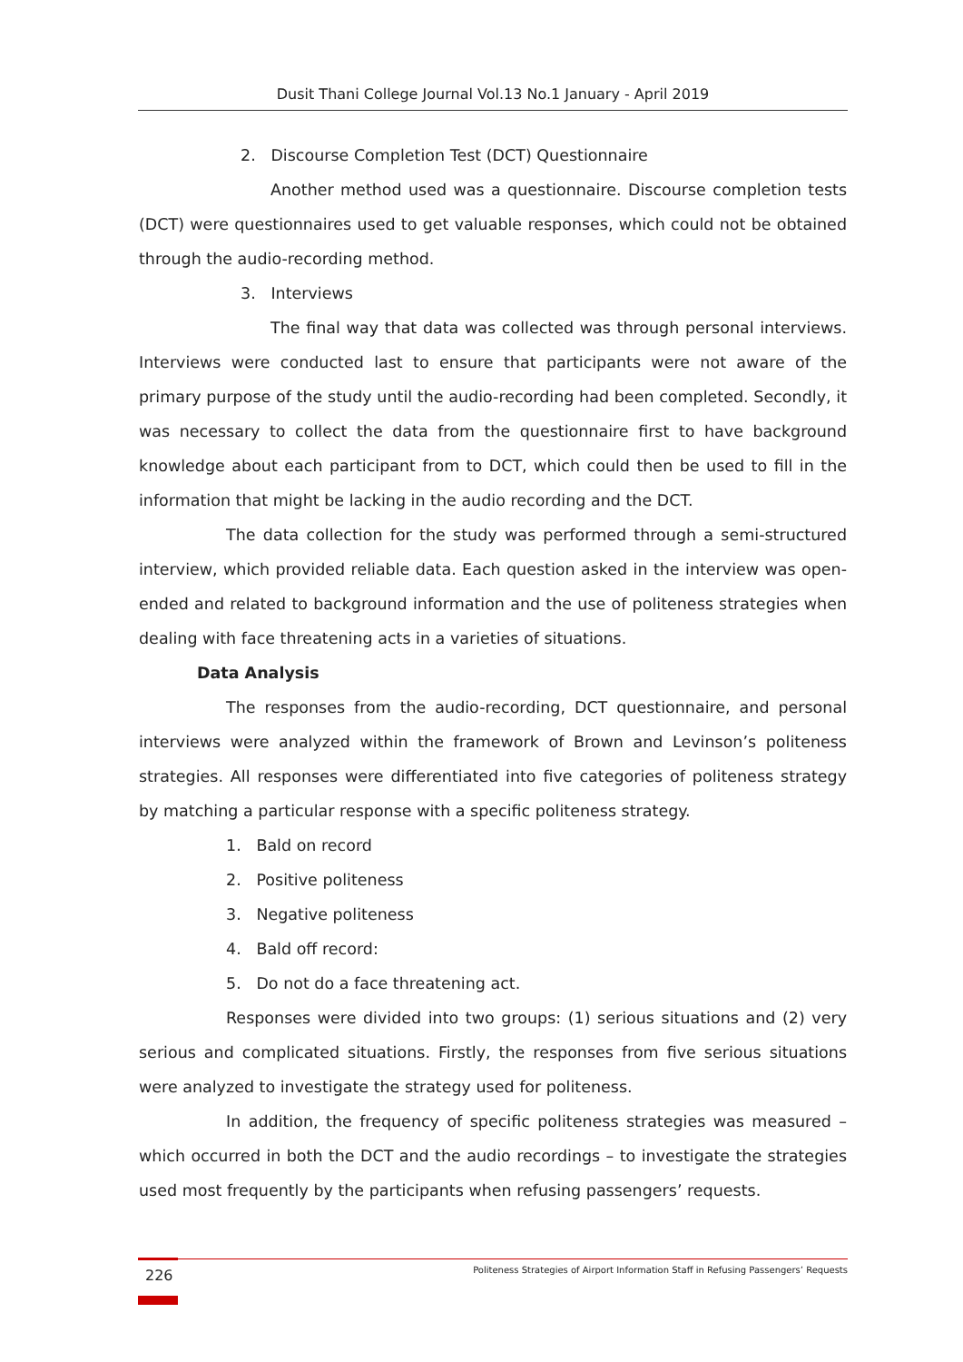Dusit Thani College Journal Vol.13 No.1 January - April 2019
2. Discourse Completion Test (DCT) Questionnaire
Another method used was a questionnaire. Discourse completion tests (DCT) were questionnaires used to get valuable responses, which could not be obtained through the audio-recording method.
3. Interviews
The final way that data was collected was through personal interviews. Interviews were conducted last to ensure that participants were not aware of the primary purpose of the study until the audio-recording had been completed. Secondly, it was necessary to collect the data from the questionnaire first to have background knowledge about each participant from to DCT, which could then be used to fill in the information that might be lacking in the audio recording and the DCT.
The data collection for the study was performed through a semi-structured interview, which provided reliable data. Each question asked in the interview was open-ended and related to background information and the use of politeness strategies when dealing with face threatening acts in a varieties of situations.
Data Analysis
The responses from the audio-recording, DCT questionnaire, and personal interviews were analyzed within the framework of Brown and Levinson’s politeness strategies. All responses were differentiated into five categories of politeness strategy by matching a particular response with a specific politeness strategy.
1. Bald on record
2. Positive politeness
3. Negative politeness
4. Bald off record:
5. Do not do a face threatening act.
Responses were divided into two groups: (1) serious situations and (2) very serious and complicated situations. Firstly, the responses from five serious situations were analyzed to investigate the strategy used for politeness.
In addition, the frequency of specific politeness strategies was measured – which occurred in both the DCT and the audio recordings – to investigate the strategies used most frequently by the participants when refusing passengers’ requests.
226
Politeness Strategies of Airport Information Staff in Refusing Passengers’ Requests